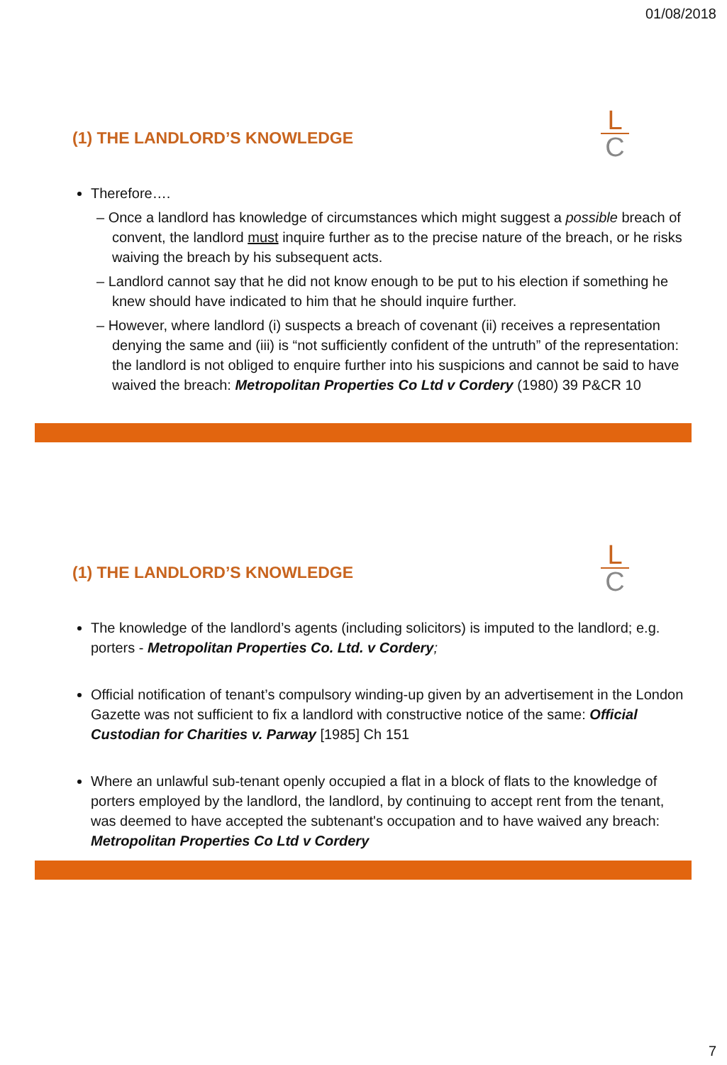01/08/2018
(1) THE LANDLORD’S KNOWLEDGE
L
C
Therefore….
– Once a landlord has knowledge of circumstances which might suggest a possible breach of convent, the landlord must inquire further as to the precise nature of the breach, or he risks waiving the breach by his subsequent acts.
– Landlord cannot say that he did not know enough to be put to his election if something he knew should have indicated to him that he should inquire further.
– However, where landlord (i) suspects a breach of covenant (ii) receives a representation denying the same and (iii) is “not sufficiently confident of the untruth” of the representation: the landlord is not obliged to enquire further into his suspicions and cannot be said to have waived the breach: Metropolitan Properties Co Ltd v Cordery (1980) 39 P&CR 10
(1) THE LANDLORD’S KNOWLEDGE
L
C
The knowledge of the landlord’s agents (including solicitors) is imputed to the landlord; e.g. porters - Metropolitan Properties Co. Ltd. v Cordery;
Official notification of tenant’s compulsory winding-up given by an advertisement in the London Gazette was not sufficient to fix a landlord with constructive notice of the same: Official Custodian for Charities v. Parway [1985] Ch 151
Where an unlawful sub-tenant openly occupied a flat in a block of flats to the knowledge of porters employed by the landlord, the landlord, by continuing to accept rent from the tenant, was deemed to have accepted the subtenant's occupation and to have waived any breach: Metropolitan Properties Co Ltd v Cordery
7